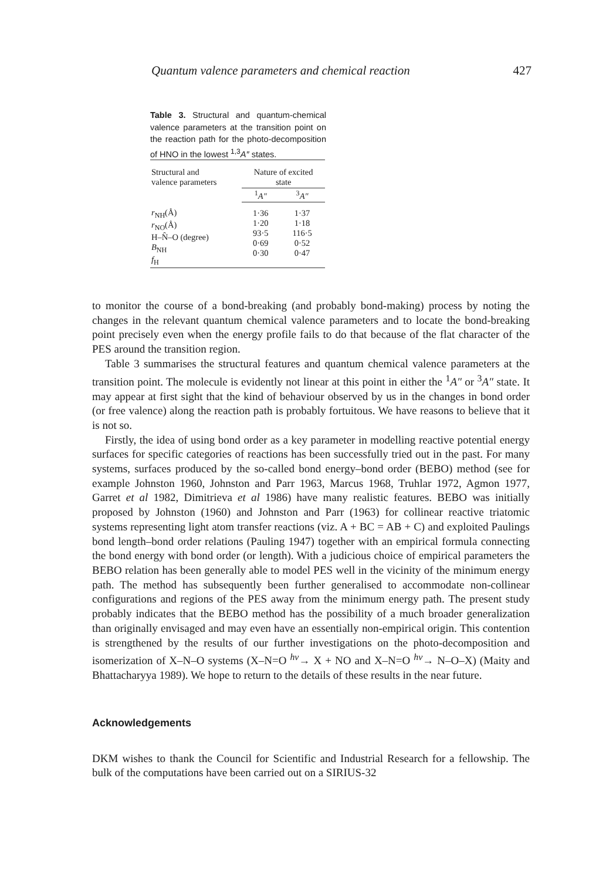Quantum valence parameters and chemical reaction 427
Table 3. Structural and quantum-chemical valence parameters at the transition point on the reaction path for the photo-decomposition of HNO in the lowest <sup>1,3</sup>A″ states.
| Structural and valence parameters | Nature of excited state | |
| --- | --- | --- |
| | <sup>1</sup> A″ | <sup>3</sup> A″ |
| r<sub>NH</sub>(Å) r<sub>NO</sub>(Å) H–N̂–O (degree) B<sub>NH</sub> f<sub>H</sub> | 1·36 1·20 93·5 0·69 0·30 | 1·37 1·18 116·5 0·52 0·47 |
to monitor the course of a bond-breaking (and probably bond-making) process by noting the changes in the relevant quantum chemical valence parameters and to locate the bond-breaking point precisely even when the energy profile fails to do that because of the flat character of the PES around the transition region.
Table 3 summarises the structural features and quantum chemical valence parameters at the transition point. The molecule is evidently not linear at this point in either the <sup>1</sup>A″ or <sup>3</sup>A″ state. It may appear at first sight that the kind of behaviour observed by us in the changes in bond order (or free valence) along the reaction path is probably fortuitous. We have reasons to believe that it is not so.
Firstly, the idea of using bond order as a key parameter in modelling reactive potential energy surfaces for specific categories of reactions has been successfully tried out in the past. For many systems, surfaces produced by the so-called bond energy–bond order (BEBO) method (see for example Johnston 1960, Johnston and Parr 1963, Marcus 1968, Truhlar 1972, Agmon 1977, Garret et al 1982, Dimitrieva et al 1986) have many realistic features. BEBO was initially proposed by Johnston (1960) and Johnston and Parr (1963) for collinear reactive triatomic systems representing light atom transfer reactions (viz. A + BC = AB + C) and exploited Paulings bond length–bond order relations (Pauling 1947) together with an empirical formula connecting the bond energy with bond order (or length). With a judicious choice of empirical parameters the BEBO relation has been generally able to model PES well in the vicinity of the minimum energy path. The method has subsequently been further generalised to accommodate non-collinear configurations and regions of the PES away from the minimum energy path. The present study probably indicates that the BEBO method has the possibility of a much broader generalization than originally envisaged and may even have an essentially non-empirical origin. This contention is strengthened by the results of our further investigations on the photo-decomposition and isomerization of X–N–O systems (X–N=O <sup>hν</sup>→ X + NO and X–N=O <sup>hν</sup>→ N–O–X) (Maity and Bhattacharyya 1989). We hope to return to the details of these results in the near future.
Acknowledgements
DKM wishes to thank the Council for Scientific and Industrial Research for a fellowship. The bulk of the computations have been carried out on a SIRIUS-32